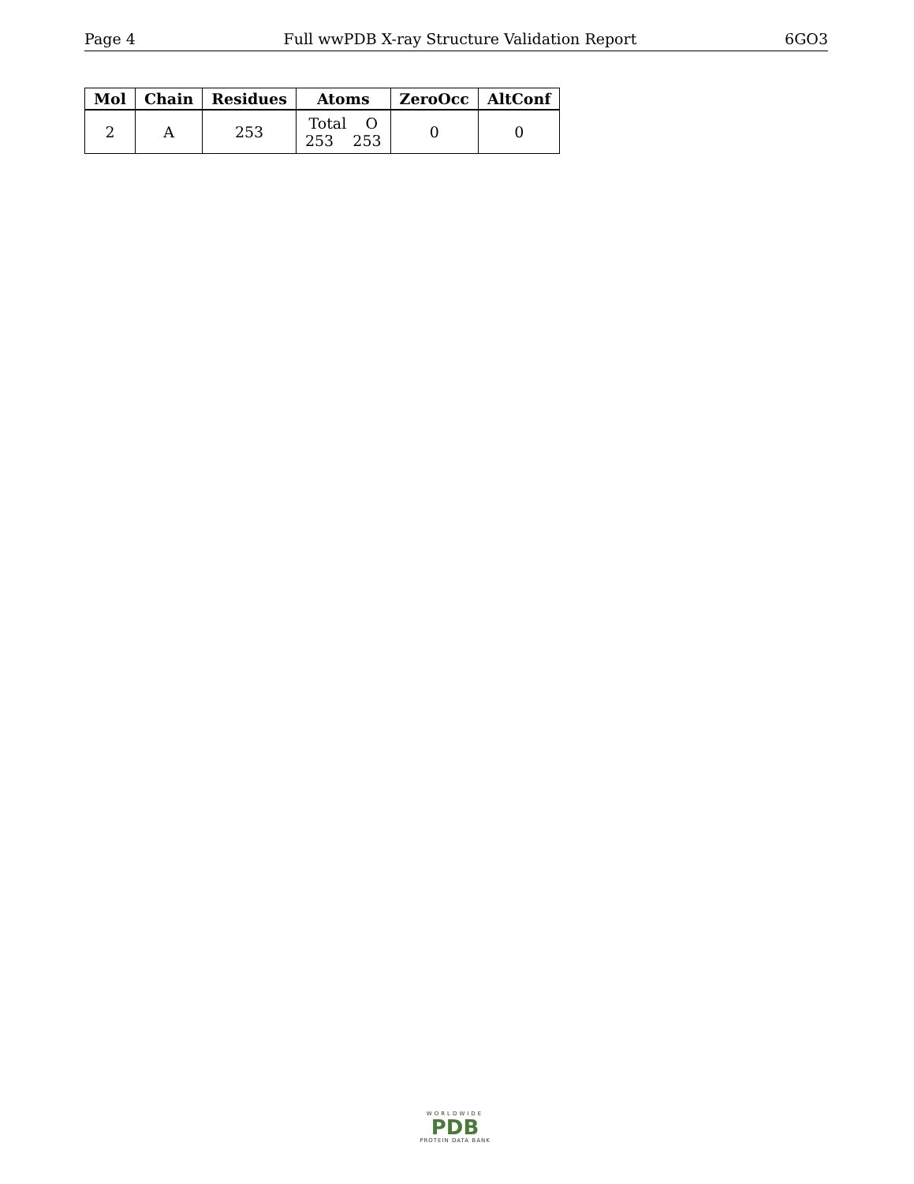Page 4 Full wwPDB X-ray Structure Validation Report 6GO3
| Mol | Chain | Residues | Atoms | ZeroOcc | AltConf |
| --- | --- | --- | --- | --- | --- |
| 2 | A | 253 | Total O 253 253 | 0 | 0 |
WORLDWIDE
PDB
PROTEIN DATA BANK